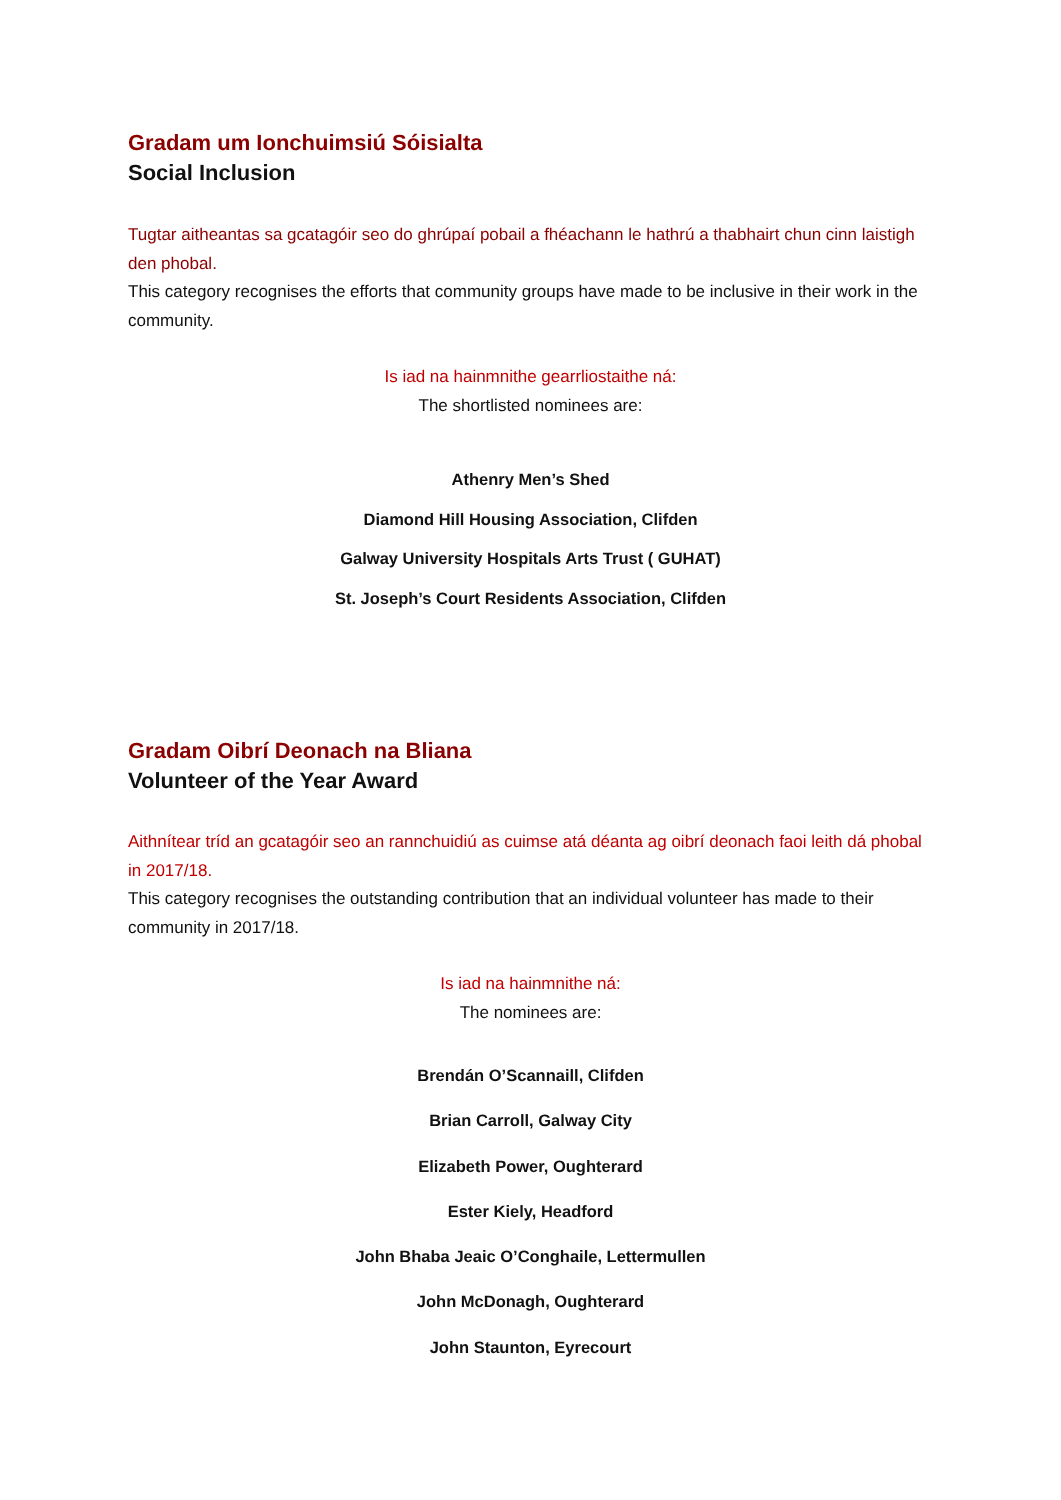Gradam um Ionchuimsiú Sóisialta
Social Inclusion
Tugtar aitheantas sa gcatagóir seo do ghrúpaí pobail a fhéachann le hathrú a thabhairt chun cinn laistigh den phobal.
This category recognises the efforts that community groups have made to be inclusive in their work in the community.
Is iad na hainmnithe gearrliostaithe ná:
The shortlisted nominees are:
Athenry Men’s Shed
Diamond Hill Housing Association, Clifden
Galway University Hospitals Arts Trust ( GUHAT)
St. Joseph’s Court Residents Association, Clifden
Gradam Oibrí Deonach na Bliana
Volunteer of the Year Award
Aithnítear tríd an gcatagóir seo an rannchuidiú as cuimse atá déanta ag oibrí deonach faoi leith dá phobal in 2017/18.
This category recognises the outstanding contribution that an individual volunteer has made to their community in 2017/18.
Is iad na hainmnithe ná:
The nominees are:
Brendán O’Scannaill, Clifden
Brian Carroll, Galway City
Elizabeth Power, Oughterard
Ester Kiely, Headford
John Bhaba Jeaic O’Conghaile, Lettermullen
John McDonagh, Oughterard
John Staunton, Eyrecourt